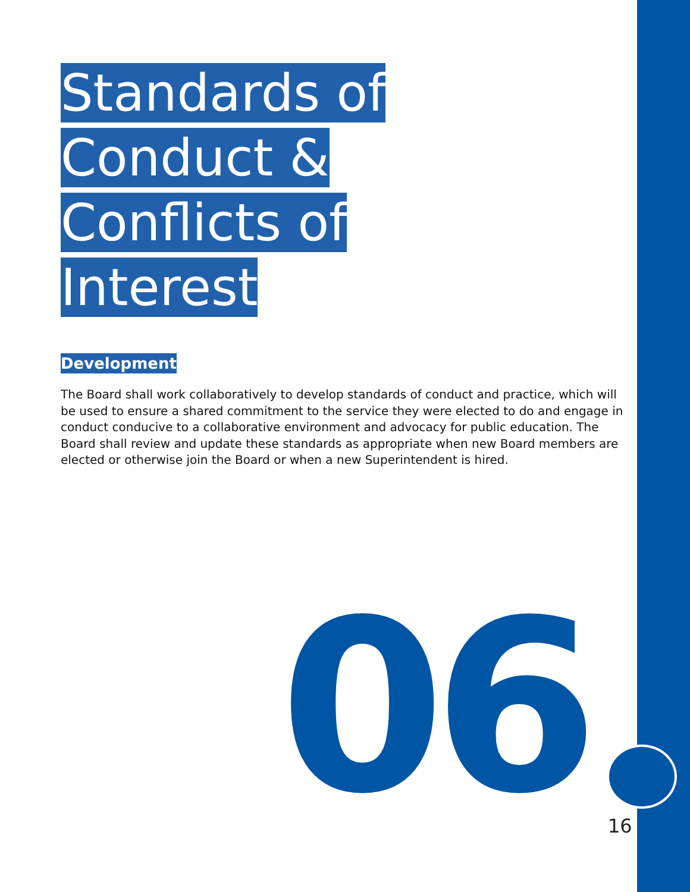Standards of
Conduct &
Conflicts of
Interest
Development
The Board shall work collaboratively to develop standards of conduct and practice, which will be used to ensure a shared commitment to the service they were elected to do and engage in conduct conducive to a collaborative environment and advocacy for public education. The Board shall review and update these standards as appropriate when new Board members are elected or otherwise join the Board or when a new Superintendent is hired.
06 16